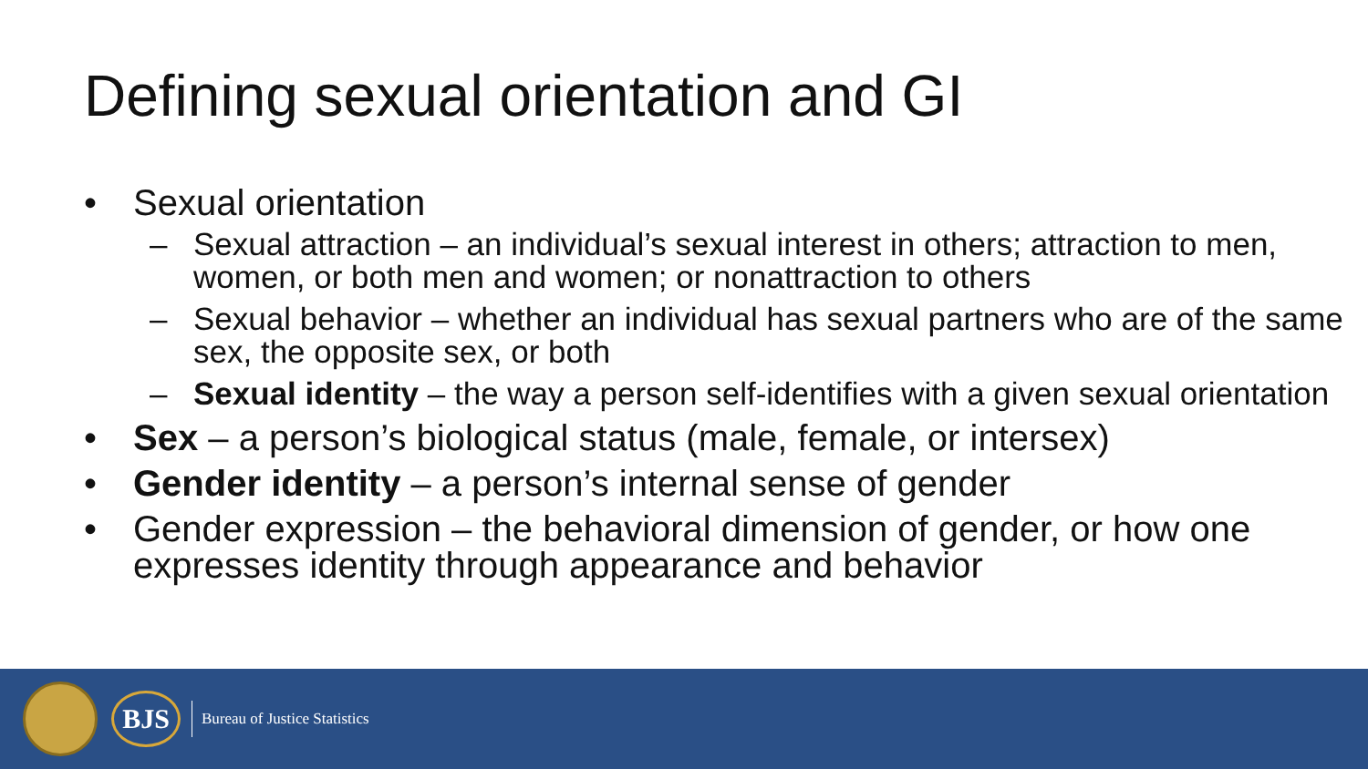Defining sexual orientation and GI
• Sexual orientation
– Sexual attraction – an individual’s sexual interest in others; attraction to men, women, or both men and women; or nonattraction to others
– Sexual behavior – whether an individual has sexual partners who are of the same sex, the opposite sex, or both
– Sexual identity – the way a person self-identifies with a given sexual orientation
• Sex – a person’s biological status (male, female, or intersex)
• Gender identity – a person’s internal sense of gender
• Gender expression – the behavioral dimension of gender, or how one expresses identity through appearance and behavior
BJS
Bureau of Justice Statistics